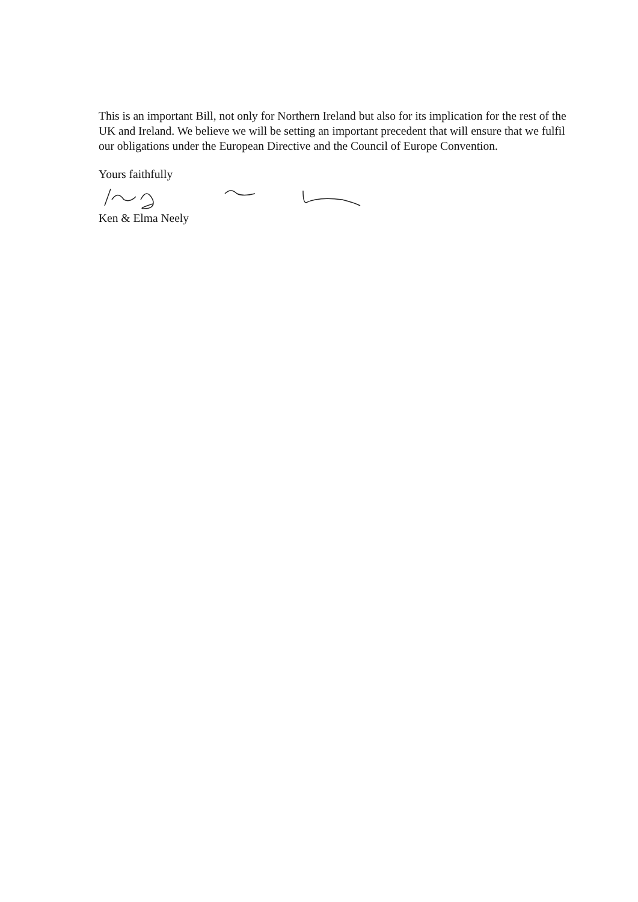This is an important Bill, not only for Northern Ireland but also for its implication for the rest of the UK and Ireland. We believe we will be setting an important precedent that will ensure that we fulfil our obligations under the European Directive and the Council of Europe Convention.
Yours faithfully
Ken & Elma Neely